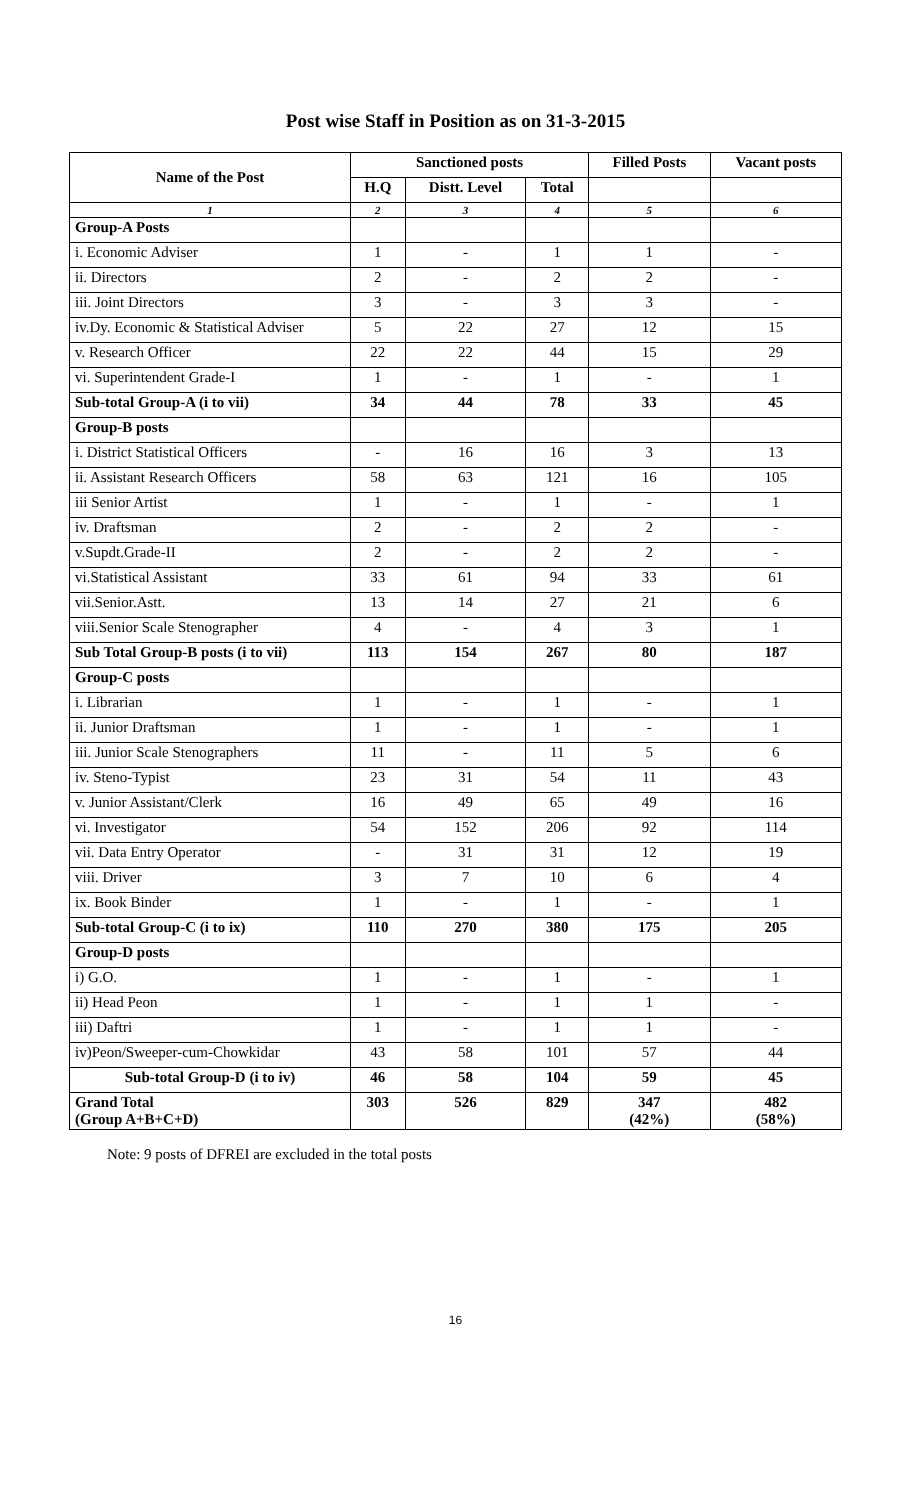Post wise Staff in Position as on 31-3-2015
| Name of the Post | Sanctioned posts | | | Filled Posts | Vacant posts |
| --- | --- | --- | --- | --- | --- |
| | H.Q | Distt. Level | Total | | |
| 1 | 2 | 3 | 4 | 5 | 6 |
| Group-A Posts | | | | | |
| i. Economic Adviser | 1 | - | 1 | 1 | - |
| ii. Directors | 2 | - | 2 | 2 | - |
| iii. Joint Directors | 3 | - | 3 | 3 | - |
| iv.Dy. Economic & Statistical Adviser | 5 | 22 | 27 | 12 | 15 |
| v. Research Officer | 22 | 22 | 44 | 15 | 29 |
| vi. Superintendent Grade-I | 1 | - | 1 | - | 1 |
| Sub-total Group-A (i to vii) | 34 | 44 | 78 | 33 | 45 |
| Group-B posts | | | | | |
| i. District Statistical Officers | - | 16 | 16 | 3 | 13 |
| ii. Assistant Research Officers | 58 | 63 | 121 | 16 | 105 |
| iii Senior Artist | 1 | - | 1 | - | 1 |
| iv. Draftsman | 2 | - | 2 | 2 | - |
| v.Supdt.Grade-II | 2 | - | 2 | 2 | - |
| vi.Statistical Assistant | 33 | 61 | 94 | 33 | 61 |
| vii.Senior.Astt. | 13 | 14 | 27 | 21 | 6 |
| viii.Senior Scale Stenographer | 4 | - | 4 | 3 | 1 |
| Sub Total Group-B posts (i to vii) | 113 | 154 | 267 | 80 | 187 |
| Group-C posts | | | | | |
| i. Librarian | 1 | - | 1 | - | 1 |
| ii. Junior Draftsman | 1 | - | 1 | - | 1 |
| iii. Junior Scale Stenographers | 11 | - | 11 | 5 | 6 |
| iv. Steno-Typist | 23 | 31 | 54 | 11 | 43 |
| v. Junior Assistant/Clerk | 16 | 49 | 65 | 49 | 16 |
| vi. Investigator | 54 | 152 | 206 | 92 | 114 |
| vii. Data Entry Operator | - | 31 | 31 | 12 | 19 |
| viii. Driver | 3 | 7 | 10 | 6 | 4 |
| ix. Book Binder | 1 | - | 1 | - | 1 |
| Sub-total Group-C (i to ix) | 110 | 270 | 380 | 175 | 205 |
| Group-D posts | | | | | |
| i) G.O. | 1 | - | 1 | - | 1 |
| ii) Head Peon | 1 | - | 1 | 1 | - |
| iii) Daftri | 1 | - | 1 | 1 | - |
| iv)Peon/Sweeper-cum-Chowkidar | 43 | 58 | 101 | 57 | 44 |
| Sub-total Group-D (i to iv) | 46 | 58 | 104 | 59 | 45 |
| Grand Total (Group A+B+C+D) | 303 | 526 | 829 | 347 (42%) | 482 (58%) |
Note: 9 posts of DFREI are excluded in the total posts
16